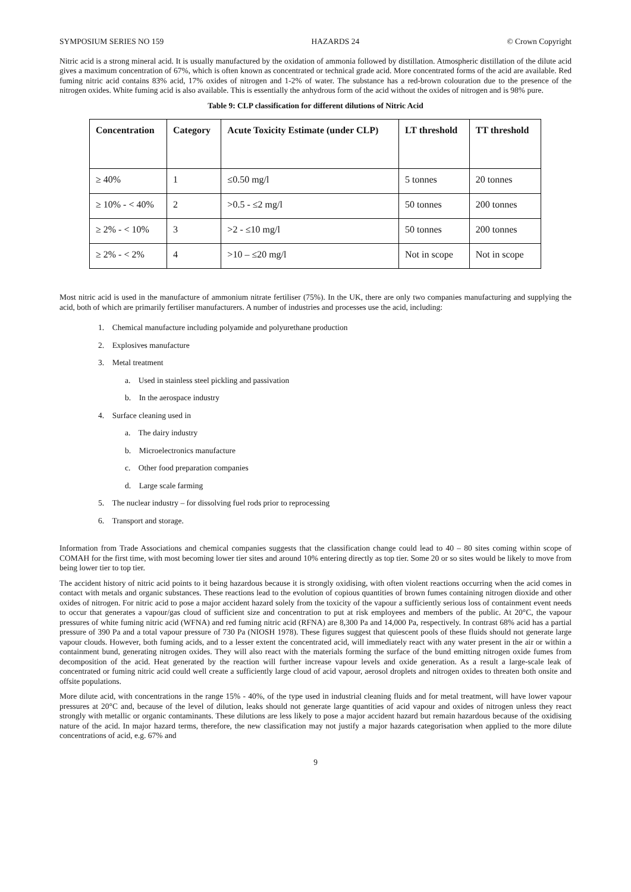SYMPOSIUM SERIES NO 159 HAZARDS 24 © Crown Copyright
Nitric acid is a strong mineral acid. It is usually manufactured by the oxidation of ammonia followed by distillation. Atmospheric distillation of the dilute acid gives a maximum concentration of 67%, which is often known as concentrated or technical grade acid. More concentrated forms of the acid are available. Red fuming nitric acid contains 83% acid, 17% oxides of nitrogen and 1-2% of water. The substance has a red-brown colouration due to the presence of the nitrogen oxides. White fuming acid is also available. This is essentially the anhydrous form of the acid without the oxides of nitrogen and is 98% pure.
Table 9: CLP classification for different dilutions of Nitric Acid
| Concentration | Category | Acute Toxicity Estimate (under CLP) | LT threshold | TT threshold |
| --- | --- | --- | --- | --- |
| ≥ 40% | 1 | ≤0.50 mg/l | 5 tonnes | 20 tonnes |
| ≥ 10% - < 40% | 2 | >0.5 - ≤2 mg/l | 50 tonnes | 200 tonnes |
| ≥ 2% - < 10% | 3 | >2 - ≤10 mg/l | 50 tonnes | 200 tonnes |
| ≥ 2% - < 2% | 4 | >10 – ≤20 mg/l | Not in scope | Not in scope |
Most nitric acid is used in the manufacture of ammonium nitrate fertiliser (75%). In the UK, there are only two companies manufacturing and supplying the acid, both of which are primarily fertiliser manufacturers. A number of industries and processes use the acid, including:
1. Chemical manufacture including polyamide and polyurethane production
2. Explosives manufacture
3. Metal treatment
a. Used in stainless steel pickling and passivation
b. In the aerospace industry
4. Surface cleaning used in
a. The dairy industry
b. Microelectronics manufacture
c. Other food preparation companies
d. Large scale farming
5. The nuclear industry – for dissolving fuel rods prior to reprocessing
6. Transport and storage.
Information from Trade Associations and chemical companies suggests that the classification change could lead to 40 – 80 sites coming within scope of COMAH for the first time, with most becoming lower tier sites and around 10% entering directly as top tier. Some 20 or so sites would be likely to move from being lower tier to top tier.
The accident history of nitric acid points to it being hazardous because it is strongly oxidising, with often violent reactions occurring when the acid comes in contact with metals and organic substances. These reactions lead to the evolution of copious quantities of brown fumes containing nitrogen dioxide and other oxides of nitrogen. For nitric acid to pose a major accident hazard solely from the toxicity of the vapour a sufficiently serious loss of containment event needs to occur that generates a vapour/gas cloud of sufficient size and concentration to put at risk employees and members of the public. At 20°C, the vapour pressures of white fuming nitric acid (WFNA) and red fuming nitric acid (RFNA) are 8,300 Pa and 14,000 Pa, respectively. In contrast 68% acid has a partial pressure of 390 Pa and a total vapour pressure of 730 Pa (NIOSH 1978). These figures suggest that quiescent pools of these fluids should not generate large vapour clouds. However, both fuming acids, and to a lesser extent the concentrated acid, will immediately react with any water present in the air or within a containment bund, generating nitrogen oxides. They will also react with the materials forming the surface of the bund emitting nitrogen oxide fumes from decomposition of the acid. Heat generated by the reaction will further increase vapour levels and oxide generation. As a result a large-scale leak of concentrated or fuming nitric acid could well create a sufficiently large cloud of acid vapour, aerosol droplets and nitrogen oxides to threaten both onsite and offsite populations.
More dilute acid, with concentrations in the range 15% - 40%, of the type used in industrial cleaning fluids and for metal treatment, will have lower vapour pressures at 20°C and, because of the level of dilution, leaks should not generate large quantities of acid vapour and oxides of nitrogen unless they react strongly with metallic or organic contaminants. These dilutions are less likely to pose a major accident hazard but remain hazardous because of the oxidising nature of the acid. In major hazard terms, therefore, the new classification may not justify a major hazards categorisation when applied to the more dilute concentrations of acid, e.g. 67% and
9